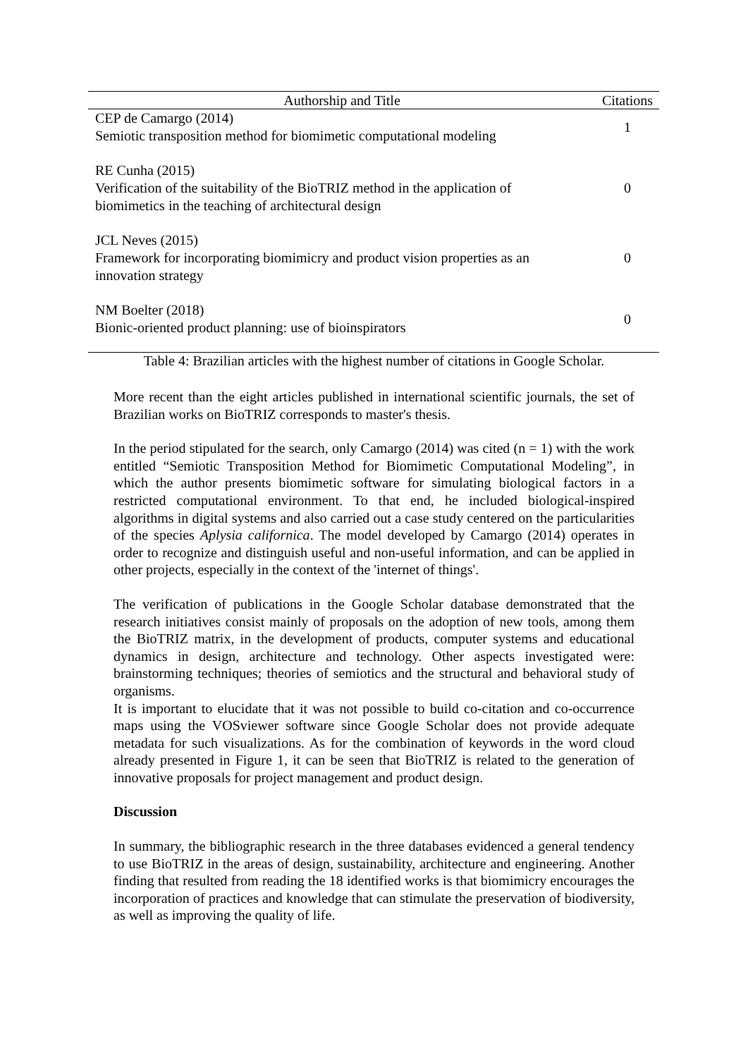| Authorship and Title | Citations |
| --- | --- |
| CEP de Camargo (2014) Semiotic transposition method for biomimetic computational modeling | 1 |
| RE Cunha (2015) Verification of the suitability of the BioTRIZ method in the application of biomimetics in the teaching of architectural design | 0 |
| JCL Neves (2015) Framework for incorporating biomimicry and product vision properties as an innovation strategy | 0 |
| NM Boelter (2018) Bionic-oriented product planning: use of bioinspirators | 0 |
Table 4: Brazilian articles with the highest number of citations in Google Scholar.
More recent than the eight articles published in international scientific journals, the set of Brazilian works on BioTRIZ corresponds to master's thesis.
In the period stipulated for the search, only Camargo (2014) was cited (n = 1) with the work entitled “Semiotic Transposition Method for Biomimetic Computational Modeling”, in which the author presents biomimetic software for simulating biological factors in a restricted computational environment. To that end, he included biological-inspired algorithms in digital systems and also carried out a case study centered on the particularities of the species Aplysia californica. The model developed by Camargo (2014) operates in order to recognize and distinguish useful and non-useful information, and can be applied in other projects, especially in the context of the 'internet of things'.
The verification of publications in the Google Scholar database demonstrated that the research initiatives consist mainly of proposals on the adoption of new tools, among them the BioTRIZ matrix, in the development of products, computer systems and educational dynamics in design, architecture and technology. Other aspects investigated were: brainstorming techniques; theories of semiotics and the structural and behavioral study of organisms.
It is important to elucidate that it was not possible to build co-citation and co-occurrence maps using the VOSviewer software since Google Scholar does not provide adequate metadata for such visualizations. As for the combination of keywords in the word cloud already presented in Figure 1, it can be seen that BioTRIZ is related to the generation of innovative proposals for project management and product design.
Discussion
In summary, the bibliographic research in the three databases evidenced a general tendency to use BioTRIZ in the areas of design, sustainability, architecture and engineering. Another finding that resulted from reading the 18 identified works is that biomimicry encourages the incorporation of practices and knowledge that can stimulate the preservation of biodiversity, as well as improving the quality of life.